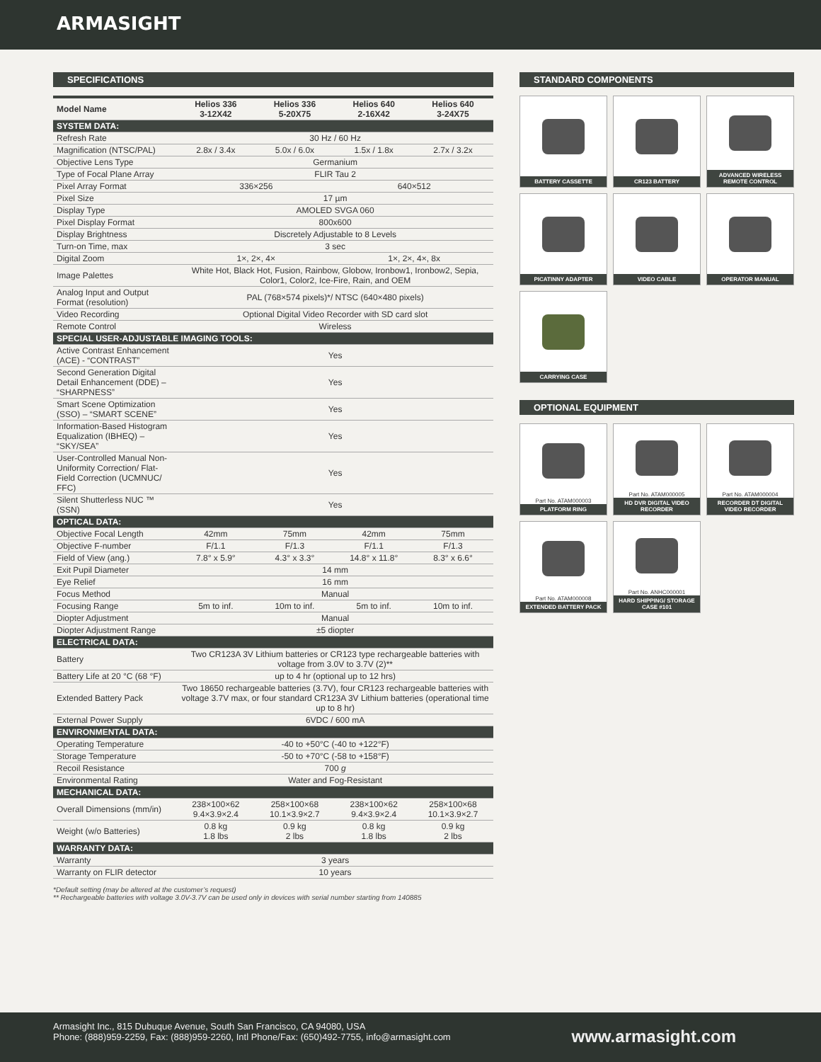ARMASIGHT
SPECIFICATIONS
| Model Name | Helios 336 3-12X42 | Helios 336 5-20X75 | Helios 640 2-16X42 | Helios 640 3-24X75 |
| --- | --- | --- | --- | --- |
| SYSTEM DATA: | | | | |
| Refresh Rate | 30 Hz / 60 Hz | | | |
| Magnification (NTSC/PAL) | 2.8x / 3.4x | 5.0x / 6.0x | 1.5x / 1.8x | 2.7x / 3.2x |
| Objective Lens Type | Germanium | | | |
| Type of Focal Plane Array | FLIR Tau 2 | | | |
| Pixel Array Format | 336×256 | | 640×512 | |
| Pixel Size | 17 µm | | | |
| Display Type | AMOLED SVGA 060 | | | |
| Pixel Display Format | 800x600 | | | |
| Display Brightness | Discretely Adjustable to 8 Levels | | | |
| Turn-on Time, max | 3 sec | | | |
| Digital Zoom | 1×, 2×, 4× | | 1×, 2×, 4×, 8x | |
| Image Palettes | White Hot, Black Hot, Fusion, Rainbow, Globow, Ironbow1, Ironbow2, Sepia, Color1, Color2, Ice-Fire, Rain, and OEM | | | |
| Analog Input and Output Format (resolution) | PAL (768×574 pixels)*/ NTSC (640×480 pixels) | | | |
| Video Recording | Optional Digital Video Recorder with SD card slot | | | |
| Remote Control | Wireless | | | |
| SPECIAL USER-ADJUSTABLE IMAGING TOOLS: | | | | |
| Active Contrast Enhancement (ACE) - “CONTRAST” | Yes | | | |
| Second Generation Digital Detail Enhancement (DDE) – “SHARPNESS” | Yes | | | |
| Smart Scene Optimization (SSO) – “SMART SCENE” | Yes | | | |
| Information-Based Histogram Equalization (IBHEQ) – “SKY/SEA” | Yes | | | |
| User-Controlled Manual Non-Uniformity Correction/ Flat-Field Correction (UCMNUC/ FFC) | Yes | | | |
| Silent Shutterless NUC ™ (SSN) | Yes | | | |
| OPTICAL DATA: | | | | |
| Objective Focal Length | 42mm | 75mm | 42mm | 75mm |
| Objective F-number | F/1.1 | F/1.3 | F/1.1 | F/1.3 |
| Field of View (ang.) | 7.8° x 5.9° | 4.3° x 3.3° | 14.8° x 11.8° | 8.3° x 6.6° |
| Exit Pupil Diameter | 14 mm | | | |
| Eye Relief | 16 mm | | | |
| Focus Method | Manual | | | |
| Focusing Range | 5m to inf. | 10m to inf. | 5m to inf. | 10m to inf. |
| Diopter Adjustment | Manual | | | |
| Diopter Adjustment Range | ±5 diopter | | | |
| ELECTRICAL DATA: | | | | |
| Battery | Two CR123A 3V Lithium batteries or CR123 type rechargeable batteries with voltage from 3.0V to 3.7V (2)** | | | |
| Battery Life at 20 °C (68 °F) | up to 4 hr (optional up to 12 hrs) | | | |
| Extended Battery Pack | Two 18650 rechargeable batteries (3.7V), four CR123 rechargeable batteries with voltage 3.7V max, or four standard CR123A 3V Lithium batteries (operational time up to 8 hr) | | | |
| External Power Supply | 6VDC / 600 mA | | | |
| ENVIRONMENTAL DATA: | | | | |
| Operating Temperature | -40 to +50°C (-40 to +122°F) | | | |
| Storage Temperature | -50 to +70°C (-58 to +158°F) | | | |
| Recoil Resistance | 700 g | | | |
| Environmental Rating | Water and Fog-Resistant | | | |
| MECHANICAL DATA: | | | | |
| Overall Dimensions (mm/in) | 238×100×62 9.4×3.9×2.4 | 258×100×68 10.1×3.9×2.7 | 238×100×62 9.4×3.9×2.4 | 258×100×68 10.1×3.9×2.7 |
| Weight (w/o Batteries) | 0.8 kg 1.8 lbs | 0.9 kg 2 lbs | 0.8 kg 1.8 lbs | 0.9 kg 2 lbs |
| WARRANTY DATA: | | | | |
| Warranty | 3 years | | | |
| Warranty on FLIR detector | 10 years | | | |
*Default setting (may be altered at the customer’s request)
** Rechargeable batteries with voltage 3.0V-3.7V can be used only in devices with serial number starting from 140885
STANDARD COMPONENTS
BATTERY CASSETTE
CR123 BATTERY
ADVANCED WIRELESS REMOTE CONTROL
PICATINNY ADAPTER
VIDEO CABLE
OPERATOR MANUAL
CARRYING CASE
OPTIONAL EQUIPMENT
Part No. ATAM000003
PLATFORM RING
Part No. ATAM000005
HD DVR DIGITAL VIDEO RECORDER
Part No. ATAM000004
RECORDER DT DIGITAL VIDEO RECORDER
Part No. ATAM000008
EXTENDED BATTERY PACK
Part No. ANHC000001
HARD SHIPPING/ STORAGE CASE #101
Armasight Inc., 815 Dubuque Avenue, South San Francisco, CA 94080, USA
Phone: (888)959-2259, Fax: (888)959-2260, Intl Phone/Fax: (650)492-7755, info@armasight.com
www.armasight.com